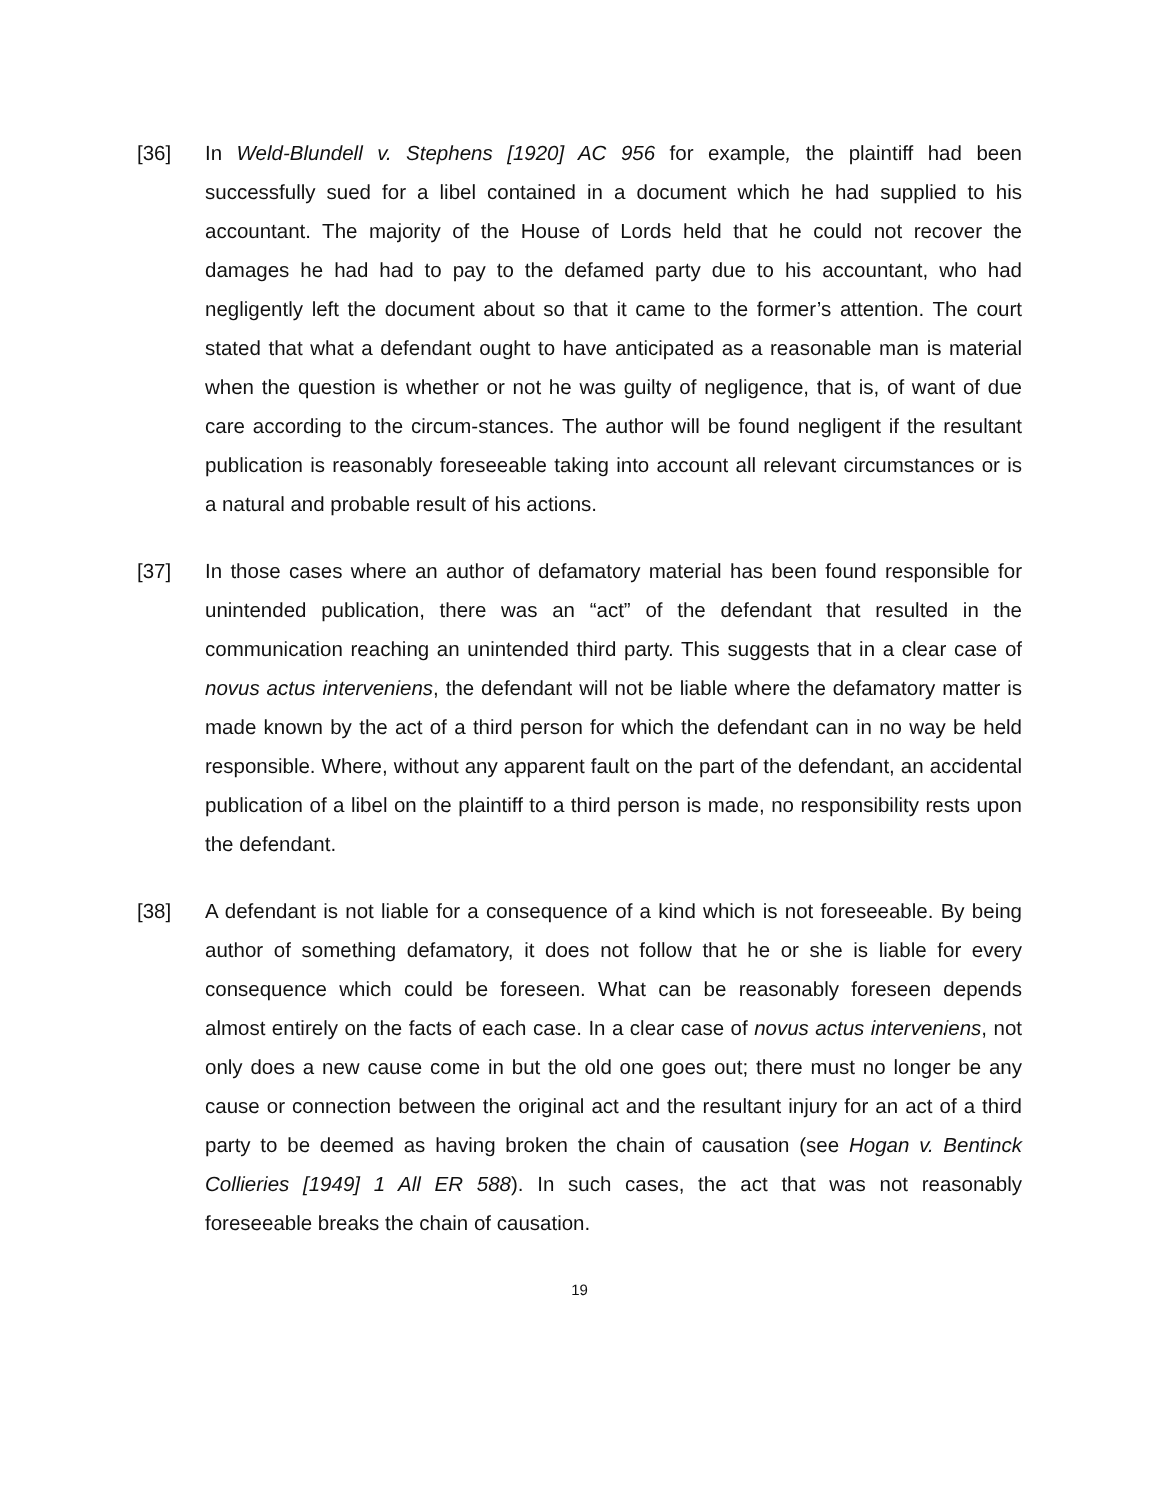[36] In Weld-Blundell v. Stephens [1920] AC 956 for example, the plaintiff had been successfully sued for a libel contained in a document which he had supplied to his accountant. The majority of the House of Lords held that he could not recover the damages he had had to pay to the defamed party due to his accountant, who had negligently left the document about so that it came to the former’s attention. The court stated that what a defendant ought to have anticipated as a reasonable man is material when the question is whether or not he was guilty of negligence, that is, of want of due care according to the circum-stances. The author will be found negligent if the resultant publication is reasonably foreseeable taking into account all relevant circumstances or is a natural and probable result of his actions.
[37] In those cases where an author of defamatory material has been found responsible for unintended publication, there was an “act” of the defendant that resulted in the communication reaching an unintended third party. This suggests that in a clear case of novus actus interveniens, the defendant will not be liable where the defamatory matter is made known by the act of a third person for which the defendant can in no way be held responsible. Where, without any apparent fault on the part of the defendant, an accidental publication of a libel on the plaintiff to a third person is made, no responsibility rests upon the defendant.
[38] A defendant is not liable for a consequence of a kind which is not foreseeable. By being author of something defamatory, it does not follow that he or she is liable for every consequence which could be foreseen. What can be reasonably foreseen depends almost entirely on the facts of each case. In a clear case of novus actus interveniens, not only does a new cause come in but the old one goes out; there must no longer be any cause or connection between the original act and the resultant injury for an act of a third party to be deemed as having broken the chain of causation (see Hogan v. Bentinck Collieries [1949] 1 All ER 588). In such cases, the act that was not reasonably foreseeable breaks the chain of causation.
19